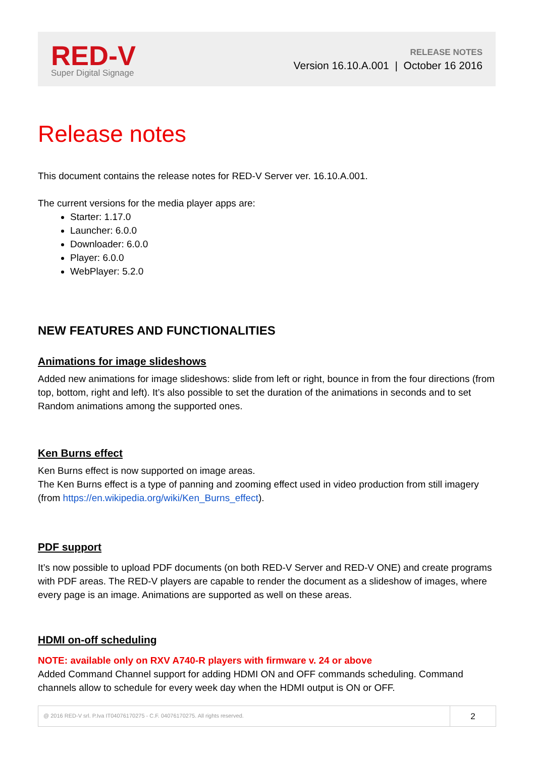RED-V
Super Digital Signage
RELEASE NOTES
Version 16.10.A.001 | October 16 2016
Release notes
This document contains the release notes for RED-V Server ver. 16.10.A.001.
The current versions for the media player apps are:
Starter: 1.17.0
Launcher: 6.0.0
Downloader: 6.0.0
Player: 6.0.0
WebPlayer: 5.2.0
NEW FEATURES AND FUNCTIONALITIES
Animations for image slideshows
Added new animations for image slideshows: slide from left or right, bounce in from the four directions (from top, bottom, right and left). It’s also possible to set the duration of the animations in seconds and to set Random animations among the supported ones.
Ken Burns effect
Ken Burns effect is now supported on image areas.
The Ken Burns effect is a type of panning and zooming effect used in video production from still imagery (from https://en.wikipedia.org/wiki/Ken_Burns_effect).
PDF support
It’s now possible to upload PDF documents (on both RED-V Server and RED-V ONE) and create programs with PDF areas. The RED-V players are capable to render the document as a slideshow of images, where every page is an image. Animations are supported as well on these areas.
HDMI on-off scheduling
NOTE: available only on RXV A740-R players with firmware v. 24 or above
Added Command Channel support for adding HDMI ON and OFF commands scheduling. Command channels allow to schedule for every week day when the HDMI output is ON or OFF.
@ 2016 RED-V srl. P.Iva IT04076170275 - C.F. 04076170275. All rights reserved.
2